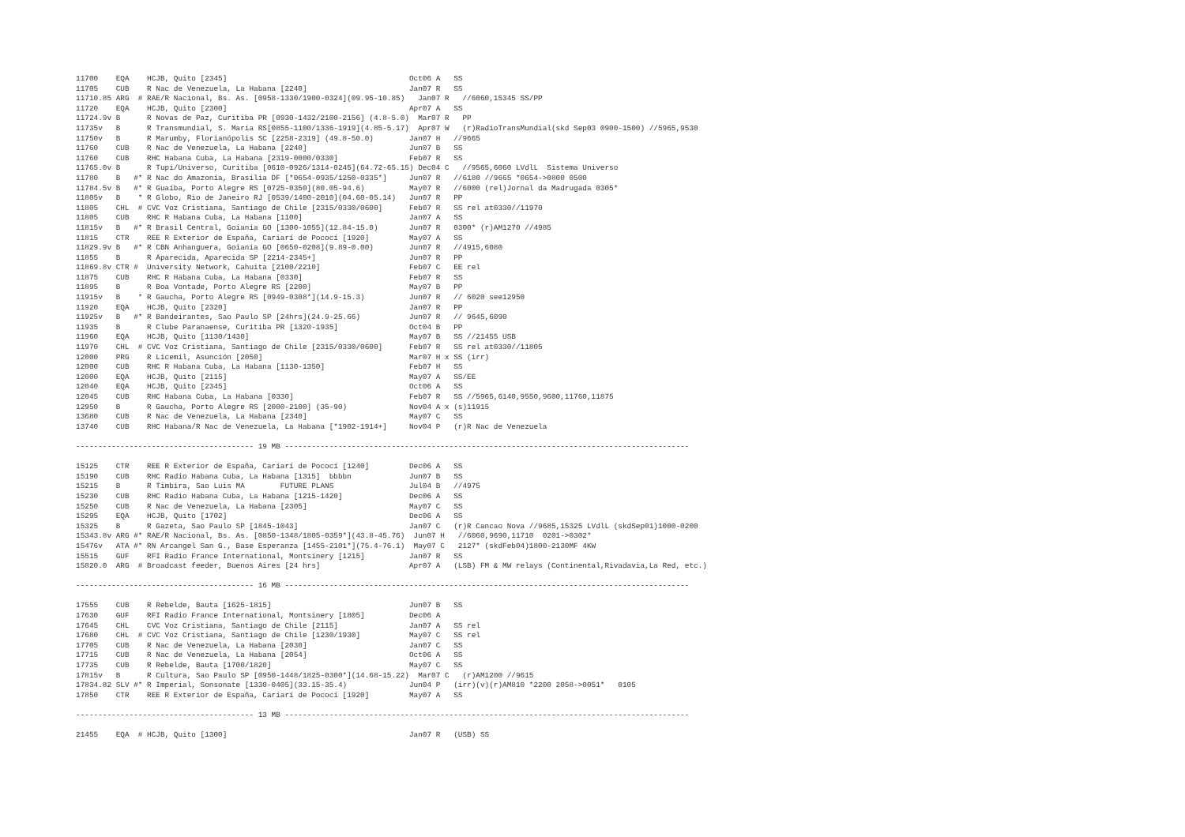11700    EQA    HCJB, Quito [2345]                                         Oct06 A   SS
11705    CUB    R Nac de Venezuela, La Habana [2240]                       Jan07 R   SS
11710.85 ARG  # RAE/R Nacional, Bs. As. [0958-1330/1900-0324](09.95-10.85)   Jan07 R   //6060,15345 SS/PP
11720    EQA    HCJB, Quito [2300]                                         Apr07 A   SS
11724.9v B      R Novas de Paz, Curitiba PR [0930-1432/2100-2156] (4.8-5.0)  Mar07 R   PP
11735v   B      R Transmundial, S. Maria RS[0855-1100/1336-1919](4.85-5.17)  Apr07 W   (r)RadioTransMundial(skd Sep03 0900-1500) //5965,9530
11750v   B      R Marumby, Florianópolis SC [2258-2319] (49.8-50.0)        Jan07 H   //9665
11760    CUB    R Nac de Venezuela, La Habana [2240]                       Jun07 B   SS
11760    CUB    RHC Habana Cuba, La Habana [2319-0000/0330]                Feb07 R   SS
11765.0v B      R Tupi/Universo, Curitiba [0610-0926/1314-0245](64.72-65.15) Dec04 C   //9565,6060 LVdlL  Sistema Universo
11780    B   #* R Nac do Amazonia, Brasilia DF [*0654-0935/1250-0335*]     Jun07 R   //6180 //9665 *0654->0800 0500
11784.5v B   #* R Guaíba, Porto Alegre RS [0725-0350](80.05-94.6)          May07 R   //6000 (rel)Jornal da Madrugada 0305*
11805v   B    * R Globo, Rio de Janeiro RJ [0539/1400-2010](04.60-05.14)   Jun07 R   PP
11805    CHL  # CVC Voz Cristiana, Santiago de Chile [2315/0330/0600]      Feb07 R   SS rel at0330//11970
11805    CUB    RHC R Habana Cuba, La Habana [1100]                        Jan07 A   SS
11815v   B   #* R Brasil Central, Goiania GO [1300-1055](12.84-15.0)       Jun07 R   0300* (r)AM1270 //4985
11815    CTR    REE R Exterior de España, Cariarí de Pococí [1920]         May07 A   SS
11829.9v B   #* R CBN Anhanguera, Goiania GO [0650-0208](9.89-0.00)        Jun07 R   //4915,6080
11855    B      R Aparecida, Aparecida SP [2214-2345+]                     Jun07 R   PP
11869.8v CTR #  University Network, Cahuita [2100/2210]                    Feb07 C   EE rel
11875    CUB    RHC R Habana Cuba, La Habana [0330]                        Feb07 R   SS
11895    B      R Boa Vontade, Porto Alegre RS [2200]                      May07 B   PP
11915v   B    * R Gaucha, Porto Alegre RS [0949-0308*](14.9-15.3)          Jun07 R   // 6020 see12950
11920    EQA    HCJB, Quito [2320]                                         Jan07 R   PP
11925v   B   #* R Bandeirantes, Sao Paulo SP [24hrs](24.9-25.66)           Jun07 R   // 9645,6090
11935    B      R Clube Paranaense, Curitiba PR [1320-1935]                Oct04 B   PP
11960    EQA    HCJB, Quito [1130/1430]                                    May07 B   SS //21455 USB
11970    CHL  # CVC Voz Cristiana, Santiago de Chile [2315/0330/0600]      Feb07 R   SS rel at0330//11805
12000    PRG    R Licemil, Asunción [2050]                                 Mar07 H x SS (irr)
12000    CUB    RHC R Habana Cuba, La Habana [1130-1350]                   Feb07 H   SS
12000    EQA    HCJB, Quito [2115]                                         May07 A   SS/EE
12040    EQA    HCJB, Quito [2345]                                         Oct06 A   SS
12045    CUB    RHC Habana Cuba, La Habana [0330]                          Feb07 R   SS //5965,6140,9550,9600,11760,11875
12950    B      R Gaucha, Porto Alegre RS [2000-2100] (35-90)              Nov04 A x (s)11915
13680    CUB    R Nac de Venezuela, La Habana [2340]                       May07 C   SS
13740    CUB    RHC Habana/R Nac de Venezuela, La Habana [*1902-1914+]     Nov04 P   (r)R Nac de Venezuela

---------------------------------------- 19 MB -------------------------------------------------------------------------------------------

15125    CTR    REE R Exterior de España, Cariarí de Pococí [1240]         Dec06 A   SS
15190    CUB    RHC Radio Habana Cuba, La Habana [1315]  bbbbn             Jun07 B   SS
15215    B      R Timbira, Sao Luis MA        FUTURE PLANS                 Jul04 B   //4975
15230    CUB    RHC Radio Habana Cuba, La Habana [1215-1420]               Dec06 A   SS
15250    CUB    R Nac de Venezuela, La Habana [2305]                       May07 C   SS
15295    EQA    HCJB, Quito [1702]                                         Dec06 A   SS
15325    B      R Gazeta, Sao Paulo SP [1845-1043]                         Jan07 C   (r)R Cancao Nova //9685,15325 LVdlL (skdSep01)1000-0200
15343.8v ARG #* RAE/R Nacional, Bs. As. [0850-1348/1805-0359*](43.8-45.76)  Jun07 H   //6060,9690,11710  0201->0302*
15476v   ATA #* RN Arcangel San G., Base Esperanza [1455-2101*](75.4-76.1)  May07 C   2127* (skdFeb04)1800-2130MF 4KW
15515    GUF    RFI Radio France International, Montsinery [1215]          Jan07 R   SS
15820.0  ARG  # Broadcast feeder, Buenos Aires [24 hrs]                    Apr07 A   (LSB) FM & MW relays (Continental,Rivadavia,La Red, etc.)

---------------------------------------- 16 MB -------------------------------------------------------------------------------------------

17555    CUB    R Rebelde, Bauta [1625-1815]                               Jun07 B   SS
17630    GUF    RFI Radio France International, Montsinery [1805]          Dec06 A
17645    CHL    CVC Voz Cristiana, Santiago de Chile [2115]                Jan07 A   SS rel
17680    CHL  # CVC Voz Cristiana, Santiago de Chile [1230/1930]           May07 C   SS rel
17705    CUB    R Nac de Venezuela, La Habana [2030]                       Jan07 C   SS
17715    CUB    R Nac de Venezuela, La Habana [2054]                       Oct06 A   SS
17735    CUB    R Rebelde, Bauta [1700/1820]                               May07 C   SS
17815v   B      R Cultura, Sao Paulo SP [0950-1448/1825-0300*](14.68-15.22)  Mar07 C   (r)AM1200 //9615
17834.82 SLV #* R Imperial, Sonsonate [1330-0405](33.15-35.4)              Jun04 P   (irr)(v)(r)AM810 *2200 2058->0051*   0105
17850    CTR    REE R Exterior de España, Cariarí de Pococí [1920]         May07 A   SS

---------------------------------------- 13 MB -------------------------------------------------------------------------------------------

21455    EQA  # HCJB, Quito [1300]                                         Jan07 R   (USB) SS